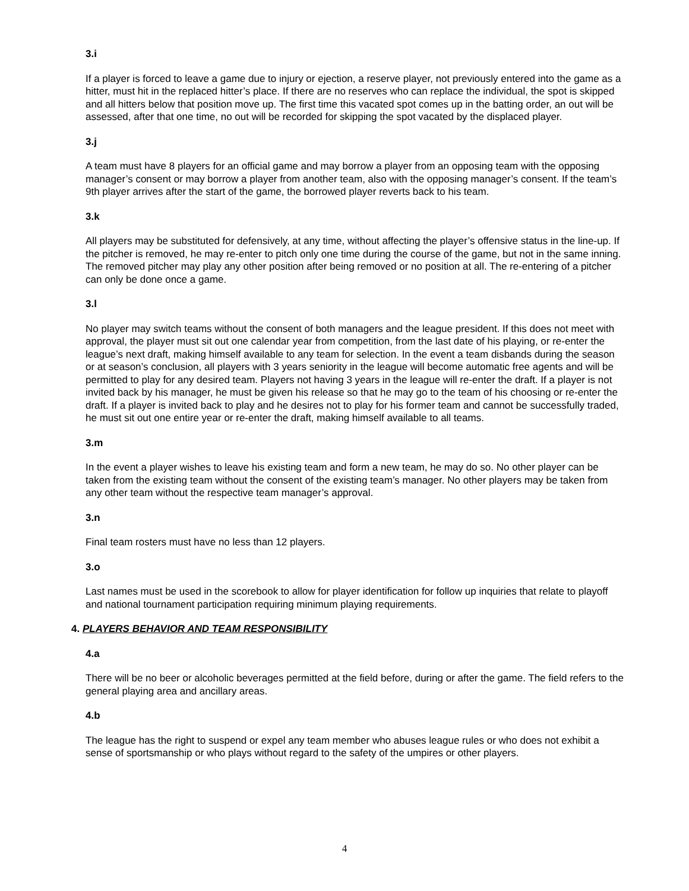3.i
If a player is forced to leave a game due to injury or ejection, a reserve player, not previously entered into the game as a hitter, must hit in the replaced hitter’s place. If there are no reserves who can replace the individual, the spot is skipped and all hitters below that position move up. The first time this vacated spot comes up in the batting order, an out will be assessed, after that one time, no out will be recorded for skipping the spot vacated by the displaced player.
3.j
A team must have 8 players for an official game and may borrow a player from an opposing team with the opposing manager’s consent or may borrow a player from another team, also with the opposing manager’s consent. If the team’s 9th player arrives after the start of the game, the borrowed player reverts back to his team.
3.k
All players may be substituted for defensively, at any time, without affecting the player’s offensive status in the line-up. If the pitcher is removed, he may re-enter to pitch only one time during the course of the game, but not in the same inning. The removed pitcher may play any other position after being removed or no position at all. The re-entering of a pitcher can only be done once a game.
3.l
No player may switch teams without the consent of both managers and the league president. If this does not meet with approval, the player must sit out one calendar year from competition, from the last date of his playing, or re-enter the league’s next draft, making himself available to any team for selection. In the event a team disbands during the season or at season’s conclusion, all players with 3 years seniority in the league will become automatic free agents and will be permitted to play for any desired team. Players not having 3 years in the league will re-enter the draft. If a player is not invited back by his manager, he must be given his release so that he may go to the team of his choosing or re-enter the draft. If a player is invited back to play and he desires not to play for his former team and cannot be successfully traded, he must sit out one entire year or re-enter the draft, making himself available to all teams.
3.m
In the event a player wishes to leave his existing team and form a new team, he may do so. No other player can be taken from the existing team without the consent of the existing team’s manager. No other players may be taken from any other team without the respective team manager’s approval.
3.n
Final team rosters must have no less than 12 players.
3.o
Last names must be used in the scorebook to allow for player identification for follow up inquiries that relate to playoff and national tournament participation requiring minimum playing requirements.
4. PLAYERS BEHAVIOR AND TEAM RESPONSIBILITY
4.a
There will be no beer or alcoholic beverages permitted at the field before, during or after the game. The field refers to the general playing area and ancillary areas.
4.b
The league has the right to suspend or expel any team member who abuses league rules or who does not exhibit a sense of sportsmanship or who plays without regard to the safety of the umpires or other players.
4